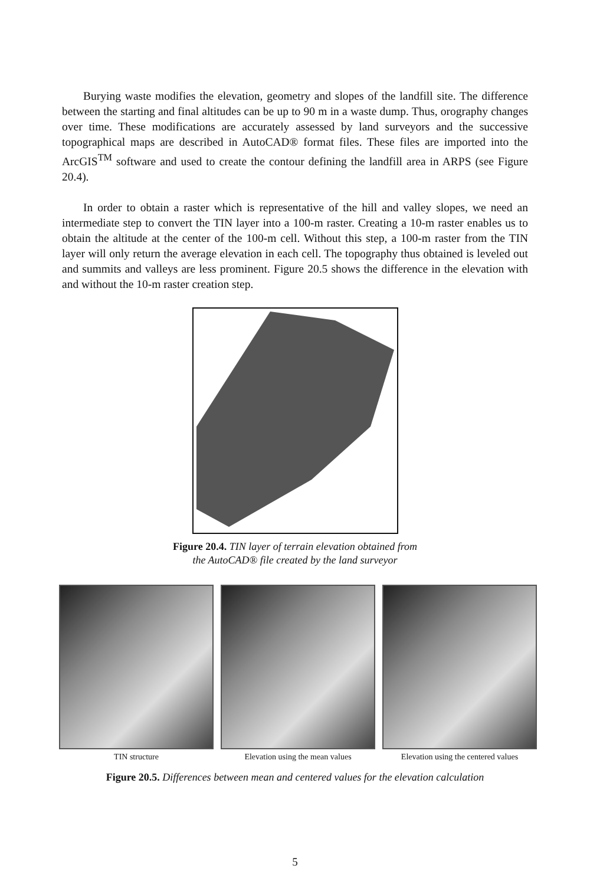Burying waste modifies the elevation, geometry and slopes of the landfill site. The difference between the starting and final altitudes can be up to 90 m in a waste dump. Thus, orography changes over time. These modifications are accurately assessed by land surveyors and the successive topographical maps are described in AutoCAD® format files. These files are imported into the ArcGIS<sup>TM</sup> software and used to create the contour defining the landfill area in ARPS (see Figure 20.4).
In order to obtain a raster which is representative of the hill and valley slopes, we need an intermediate step to convert the TIN layer into a 100-m raster. Creating a 10-m raster enables us to obtain the altitude at the center of the 100-m cell. Without this step, a 100-m raster from the TIN layer will only return the average elevation in each cell. The topography thus obtained is leveled out and summits and valleys are less prominent. Figure 20.5 shows the difference in the elevation with and without the 10-m raster creation step.
Figure 20.4. TIN layer of terrain elevation obtained from
the AutoCAD® file created by the land surveyor
TIN structure Elevation using the mean values Elevation using the centered values
Figure 20.5. Differences between mean and centered values for the elevation calculation
5